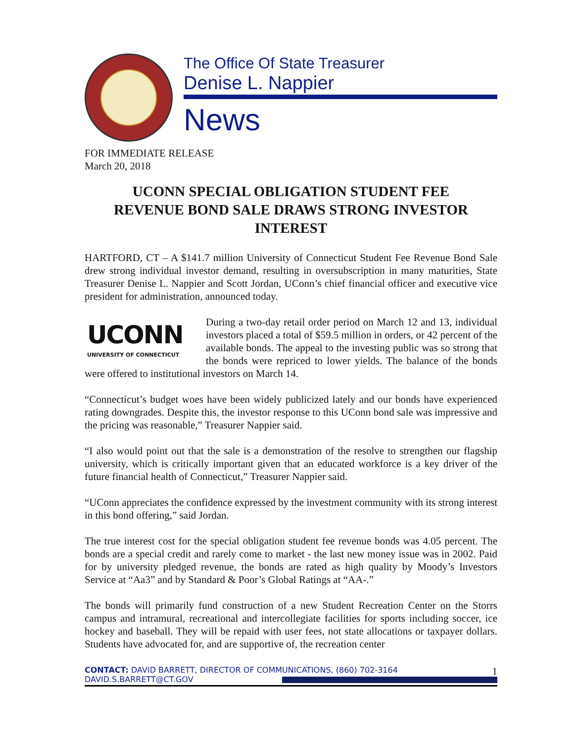The Office Of State Treasurer
Denise L. Nappier
News
FOR IMMEDIATE RELEASE
March 20, 2018
UCONN SPECIAL OBLIGATION STUDENT FEE
REVENUE BOND SALE DRAWS STRONG INVESTOR INTEREST
HARTFORD, CT – A $141.7 million University of Connecticut Student Fee Revenue Bond Sale drew strong individual investor demand, resulting in oversubscription in many maturities, State Treasurer Denise L. Nappier and Scott Jordan, UConn’s chief financial officer and executive vice president for administration, announced today.
UCONN
UNIVERSITY OF CONNECTICUT
During a two-day retail order period on March 12 and 13, individual investors placed a total of $59.5 million in orders, or 42 percent of the available bonds. The appeal to the investing public was so strong that the bonds were repriced to lower yields. The balance of the bonds were offered to institutional investors on March 14.
“Connecticut’s budget woes have been widely publicized lately and our bonds have experienced rating downgrades. Despite this, the investor response to this UConn bond sale was impressive and the pricing was reasonable,” Treasurer Nappier said.
“I also would point out that the sale is a demonstration of the resolve to strengthen our flagship university, which is critically important given that an educated workforce is a key driver of the future financial health of Connecticut,” Treasurer Nappier said.
“UConn appreciates the confidence expressed by the investment community with its strong interest in this bond offering,” said Jordan.
The true interest cost for the special obligation student fee revenue bonds was 4.05 percent. The bonds are a special credit and rarely come to market - the last new money issue was in 2002. Paid for by university pledged revenue, the bonds are rated as high quality by Moody’s Investors Service at “Aa3” and by Standard & Poor’s Global Ratings at “AA-.”
The bonds will primarily fund construction of a new Student Recreation Center on the Storrs campus and intramural, recreational and intercollegiate facilities for sports including soccer, ice hockey and baseball. They will be repaid with user fees, not state allocations or taxpayer dollars. Students have advocated for, and are supportive of, the recreation center
CONTACT: DAVID BARRETT, DIRECTOR OF COMMUNICATIONS, (860) 702-3164 1
DAVID.S.BARRETT@CT.GOV